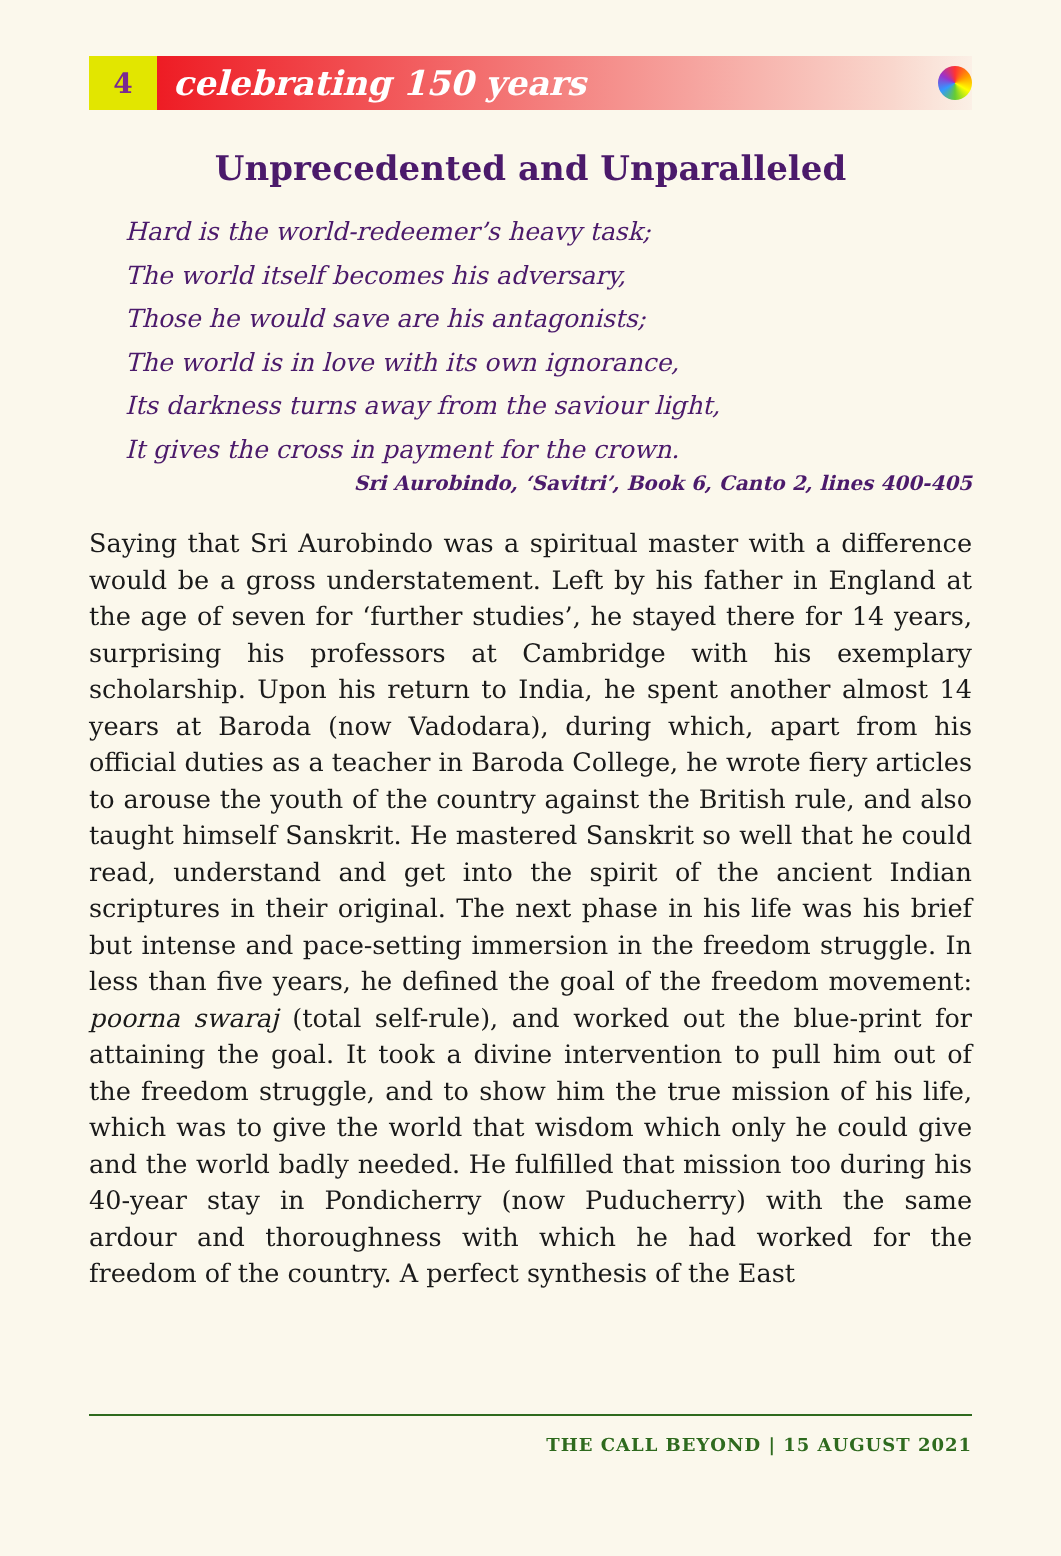4
celebrating 150 years
Unprecedented and Unparalleled
Hard is the world-redeemer’s heavy task;
The world itself becomes his adversary,
Those he would save are his antagonists;
The world is in love with its own ignorance,
Its darkness turns away from the saviour light,
It gives the cross in payment for the crown.
Sri Aurobindo, ‘Savitri’, Book 6, Canto 2, lines 400-405
Saying that Sri Aurobindo was a spiritual master with a difference would be a gross understatement. Left by his father in England at the age of seven for ‘further studies’, he stayed there for 14 years, surprising his professors at Cambridge with his exemplary scholarship. Upon his return to India, he spent another almost 14 years at Baroda (now Vadodara), during which, apart from his official duties as a teacher in Baroda College, he wrote fiery articles to arouse the youth of the country against the British rule, and also taught himself Sanskrit. He mastered Sanskrit so well that he could read, understand and get into the spirit of the ancient Indian scriptures in their original. The next phase in his life was his brief but intense and pace-setting immersion in the freedom struggle. In less than five years, he defined the goal of the freedom movement: poorna swaraj (total self-rule), and worked out the blue-print for attaining the goal. It took a divine intervention to pull him out of the freedom struggle, and to show him the true mission of his life, which was to give the world that wisdom which only he could give and the world badly needed. He fulfilled that mission too during his 40-year stay in Pondicherry (now Puducherry) with the same ardour and thoroughness with which he had worked for the freedom of the country. A perfect synthesis of the East
THE CALL BEYOND | 15 AUGUST 2021